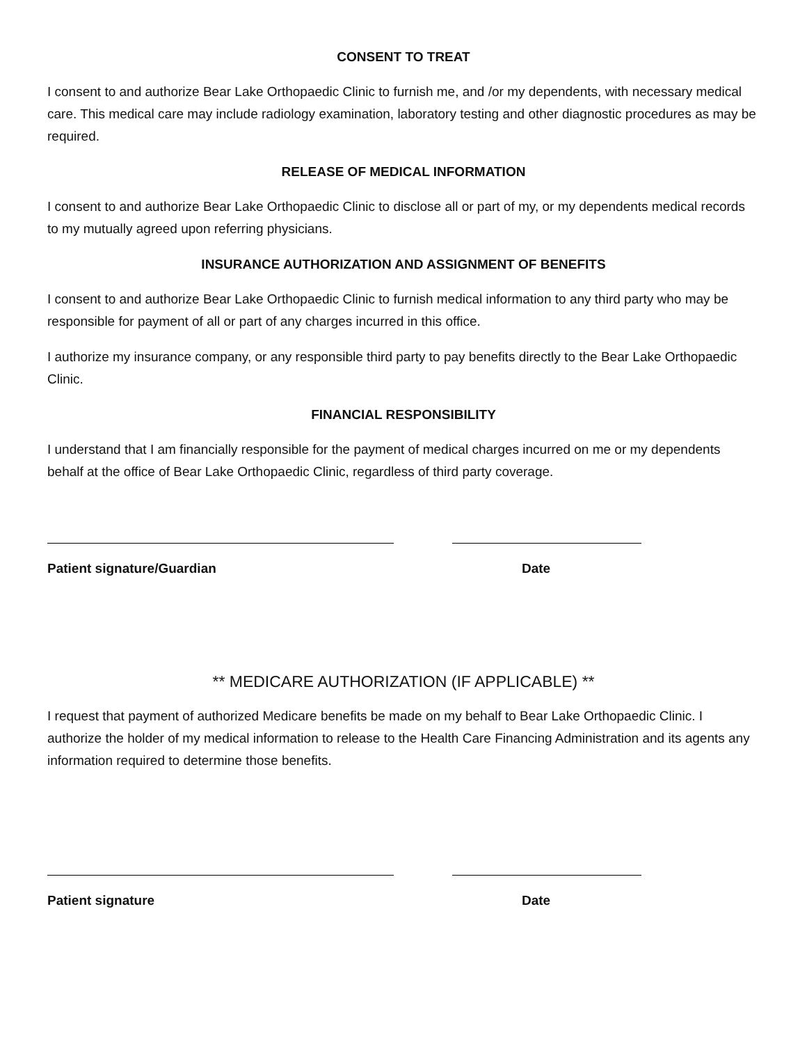CONSENT TO TREAT
I consent to and authorize Bear Lake Orthopaedic Clinic to furnish me, and /or my dependents, with necessary medical care. This medical care may include radiology examination, laboratory testing and other diagnostic procedures as may be required.
RELEASE OF MEDICAL INFORMATION
I consent to and authorize Bear Lake Orthopaedic Clinic to disclose all or part of my, or my dependents medical records to my mutually agreed upon referring physicians.
INSURANCE AUTHORIZATION AND ASSIGNMENT OF BENEFITS
I consent to and authorize Bear Lake Orthopaedic Clinic to furnish medical information to any third party who may be responsible for payment of all or part of any charges incurred in this office.
I authorize my insurance company, or any responsible third party to pay benefits directly to the Bear Lake Orthopaedic Clinic.
FINANCIAL RESPONSIBILITY
I understand that I am financially responsible for the payment of medical charges incurred on me or my dependents behalf at the office of Bear Lake Orthopaedic Clinic, regardless of third party coverage.
Patient signature/Guardian Date
** MEDICARE AUTHORIZATION (IF APPLICABLE) **
I request that payment of authorized Medicare benefits be made on my behalf to Bear Lake Orthopaedic Clinic. I authorize the holder of my medical information to release to the Health Care Financing Administration and its agents any information required to determine those benefits.
Patient signature Date